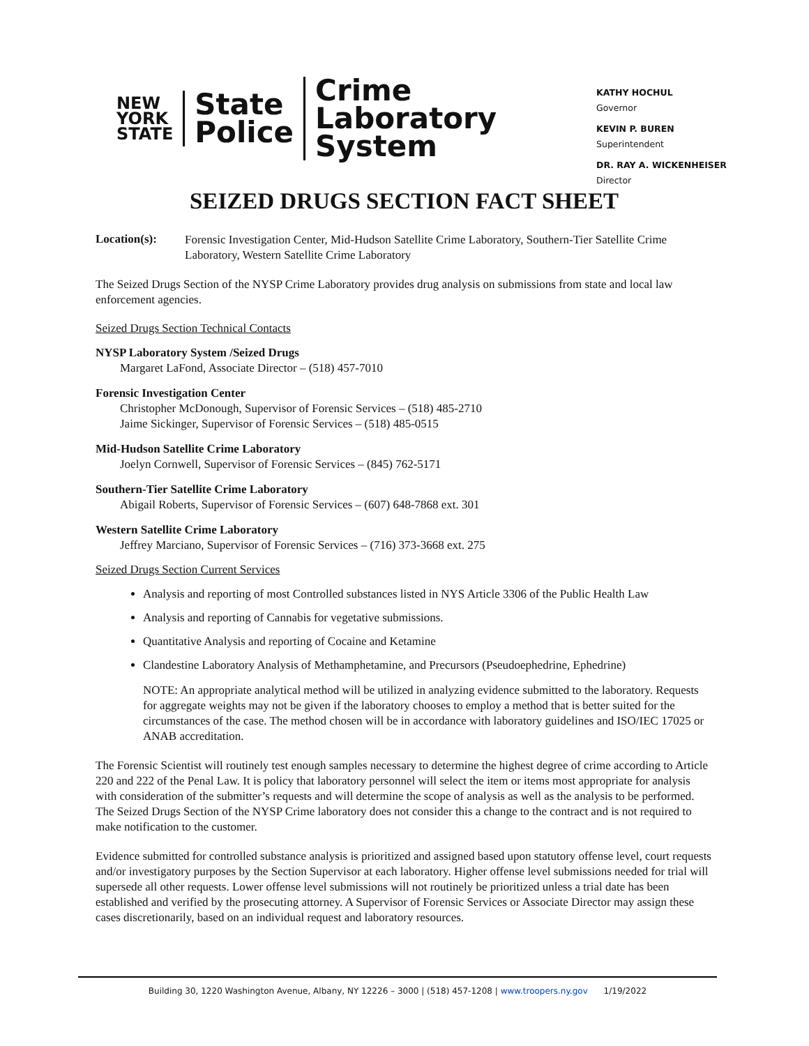NEW
YORK
STATE
State
Police
Crime
Laboratory
System
KATHY HOCHUL
Governor
KEVIN P. BUREN
Superintendent
DR. RAY A. WICKENHEISER
Director
SEIZED DRUGS SECTION FACT SHEET
Location(s):
Forensic Investigation Center, Mid-Hudson Satellite Crime Laboratory, Southern-Tier Satellite Crime Laboratory, Western Satellite Crime Laboratory
The Seized Drugs Section of the NYSP Crime Laboratory provides drug analysis on submissions from state and local law enforcement agencies.
Seized Drugs Section Technical Contacts
NYSP Laboratory System /Seized Drugs
Margaret LaFond, Associate Director – (518) 457-7010
Forensic Investigation Center
Christopher McDonough, Supervisor of Forensic Services – (518) 485-2710
Jaime Sickinger, Supervisor of Forensic Services – (518) 485-0515
Mid-Hudson Satellite Crime Laboratory
Joelyn Cornwell, Supervisor of Forensic Services – (845) 762-5171
Southern-Tier Satellite Crime Laboratory
Abigail Roberts, Supervisor of Forensic Services – (607) 648-7868 ext. 301
Western Satellite Crime Laboratory
Jeffrey Marciano, Supervisor of Forensic Services – (716) 373-3668 ext. 275
Seized Drugs Section Current Services
Analysis and reporting of most Controlled substances listed in NYS Article 3306 of the Public Health Law
Analysis and reporting of Cannabis for vegetative submissions.
Quantitative Analysis and reporting of Cocaine and Ketamine
Clandestine Laboratory Analysis of Methamphetamine, and Precursors (Pseudoephedrine, Ephedrine)
NOTE: An appropriate analytical method will be utilized in analyzing evidence submitted to the laboratory. Requests for aggregate weights may not be given if the laboratory chooses to employ a method that is better suited for the circumstances of the case. The method chosen will be in accordance with laboratory guidelines and ISO/IEC 17025 or ANAB accreditation.
The Forensic Scientist will routinely test enough samples necessary to determine the highest degree of crime according to Article 220 and 222 of the Penal Law. It is policy that laboratory personnel will select the item or items most appropriate for analysis with consideration of the submitter’s requests and will determine the scope of analysis as well as the analysis to be performed. The Seized Drugs Section of the NYSP Crime laboratory does not consider this a change to the contract and is not required to make notification to the customer.
Evidence submitted for controlled substance analysis is prioritized and assigned based upon statutory offense level, court requests and/or investigatory purposes by the Section Supervisor at each laboratory. Higher offense level submissions needed for trial will supersede all other requests. Lower offense level submissions will not routinely be prioritized unless a trial date has been established and verified by the prosecuting attorney. A Supervisor of Forensic Services or Associate Director may assign these cases discretionarily, based on an individual request and laboratory resources.
Building 30, 1220 Washington Avenue, Albany, NY 12226 – 3000 | (518) 457-1208 | www.troopers.ny.gov 1/19/2022